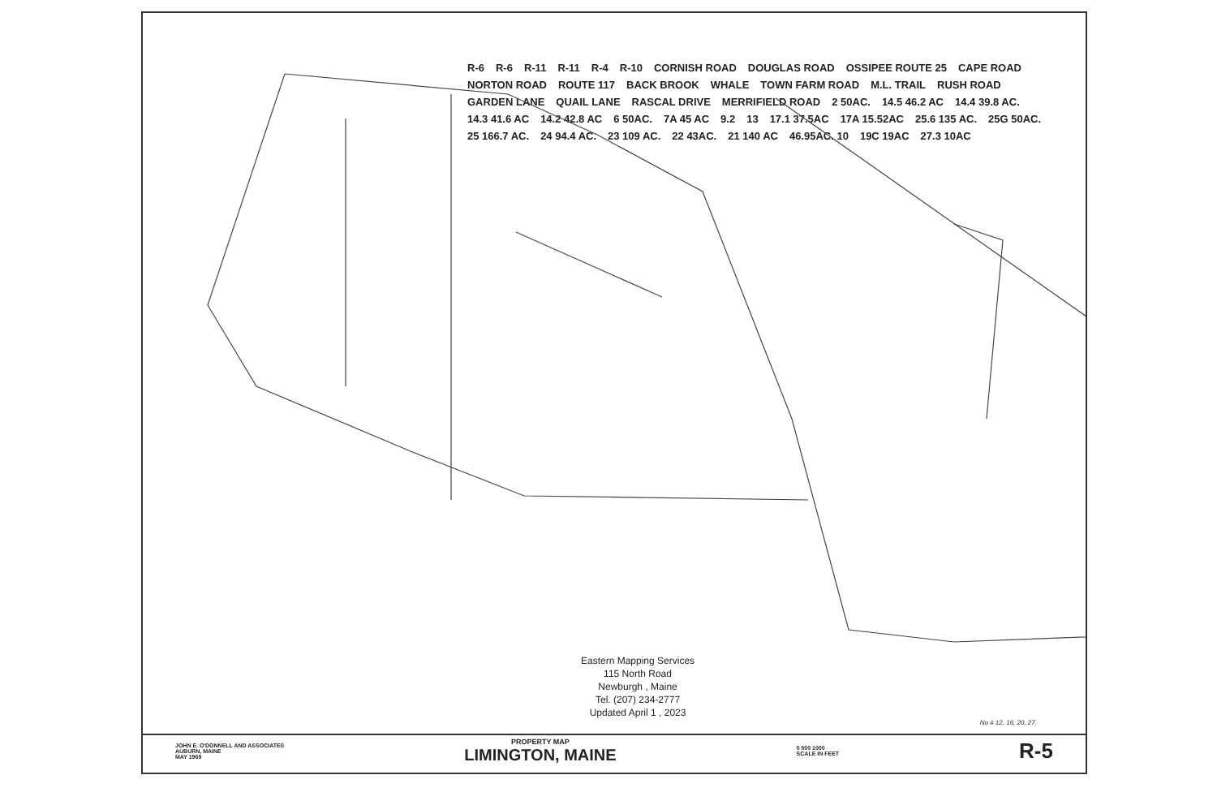R-6 R-6 R-11 R-11 R-4 R-10 CORNISH ROAD DOUGLAS ROAD OSSIPEE ROUTE 25 CAPE ROAD NORTON ROAD ROUTE 117 BACK BROOK WHALE TOWN FARM ROAD M.L. TRAIL RUSH ROAD GARDEN LANE QUAIL LANE RASCAL DRIVE MERRIFIELD ROAD 2 50AC. 14.5 46.2 AC 14.4 39.8 AC. 14.3 41.6 AC 14.2 42.8 AC 6 50AC. 7A 45 AC 9.2 13 17.1 37.5AC 17A 15.52AC 25.6 135 AC. 25G 50AC. 25 166.7 AC. 24 94.4 AC. 23 109 AC. 22 43AC. 21 140 AC 46.95AC. 10 19C 19AC 27.3 10AC
Eastern Mapping Services
115 North Road
Newburgh , Maine
Tel. (207) 234-2777
Updated April 1 , 2023
No # 12, 16, 20, 27.
JOHN E. O'DONNELL AND ASSOCIATES
AUBURN, MAINE
MAY 1969
PROPERTY MAP
LIMINGTON, MAINE
0 500 1000
SCALE IN FEET
R-5